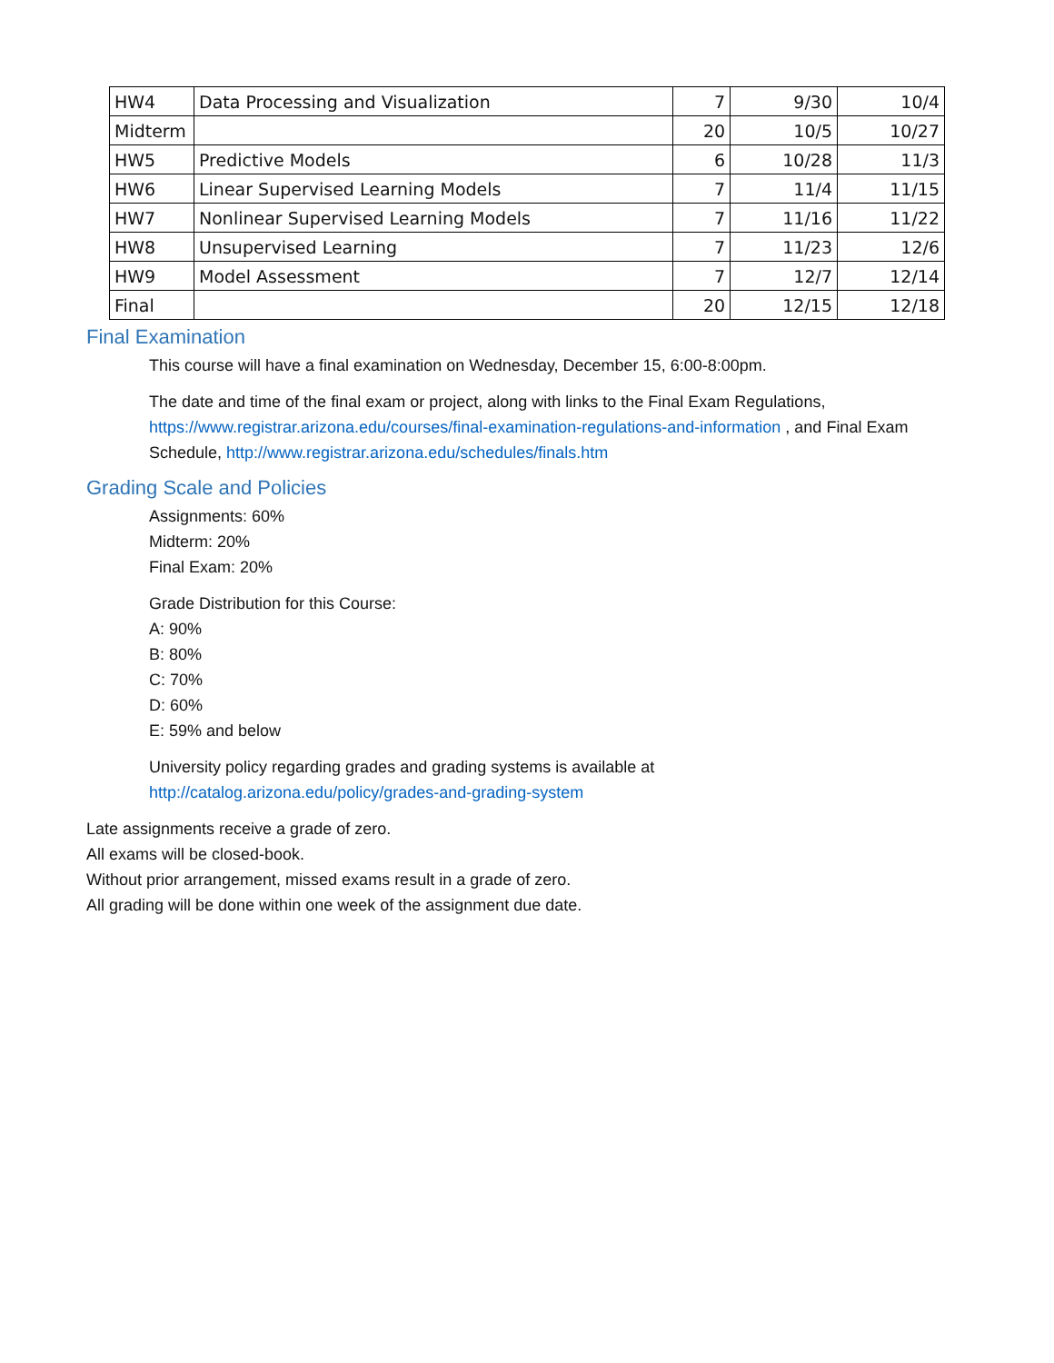| HW4 | Data Processing and Visualization | 7 | 9/30 | 10/4 |
| Midterm | | 20 | 10/5 | 10/27 |
| HW5 | Predictive Models | 6 | 10/28 | 11/3 |
| HW6 | Linear Supervised Learning Models | 7 | 11/4 | 11/15 |
| HW7 | Nonlinear Supervised Learning Models | 7 | 11/16 | 11/22 |
| HW8 | Unsupervised Learning | 7 | 11/23 | 12/6 |
| HW9 | Model Assessment | 7 | 12/7 | 12/14 |
| Final | | 20 | 12/15 | 12/18 |
Final Examination
This course will have a final examination on Wednesday, December 15, 6:00-8:00pm.
The date and time of the final exam or project, along with links to the Final Exam Regulations, https://www.registrar.arizona.edu/courses/final-examination-regulations-and-information , and Final Exam Schedule, http://www.registrar.arizona.edu/schedules/finals.htm
Grading Scale and Policies
Assignments: 60%
Midterm: 20%
Final Exam: 20%
Grade Distribution for this Course:
A: 90%
B: 80%
C: 70%
D: 60%
E: 59% and below
University policy regarding grades and grading systems is available at
http://catalog.arizona.edu/policy/grades-and-grading-system
Late assignments receive a grade of zero.
All exams will be closed-book.
Without prior arrangement, missed exams result in a grade of zero.
All grading will be done within one week of the assignment due date.